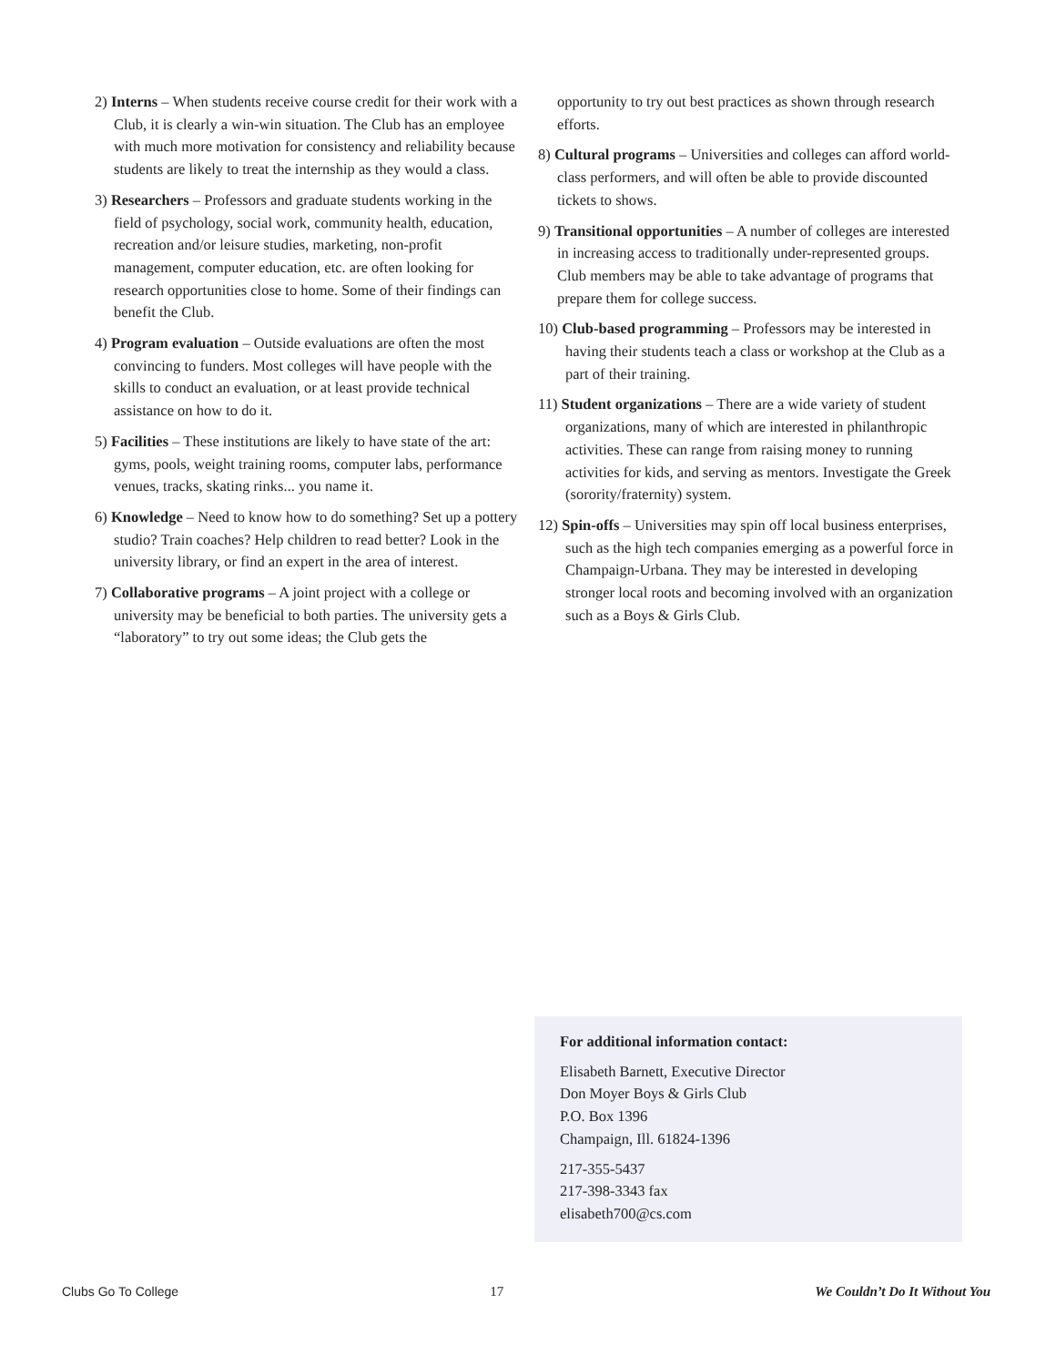2) Interns – When students receive course credit for their work with a Club, it is clearly a win-win situation. The Club has an employee with much more motivation for consistency and reliability because students are likely to treat the internship as they would a class.
3) Researchers – Professors and graduate students working in the field of psychology, social work, community health, education, recreation and/or leisure studies, marketing, non-profit management, computer education, etc. are often looking for research opportunities close to home. Some of their findings can benefit the Club.
4) Program evaluation – Outside evaluations are often the most convincing to funders. Most colleges will have people with the skills to conduct an evaluation, or at least provide technical assistance on how to do it.
5) Facilities – These institutions are likely to have state of the art: gyms, pools, weight training rooms, computer labs, performance venues, tracks, skating rinks... you name it.
6) Knowledge – Need to know how to do something? Set up a pottery studio? Train coaches? Help children to read better? Look in the university library, or find an expert in the area of interest.
7) Collaborative programs – A joint project with a college or university may be beneficial to both parties. The university gets a “laboratory” to try out some ideas; the Club gets the
opportunity to try out best practices as shown through research efforts.
8) Cultural programs – Universities and colleges can afford world-class performers, and will often be able to provide discounted tickets to shows.
9) Transitional opportunities – A number of colleges are interested in increasing access to traditionally under-represented groups. Club members may be able to take advantage of programs that prepare them for college success.
10) Club-based programming – Professors may be interested in having their students teach a class or workshop at the Club as a part of their training.
11) Student organizations – There are a wide variety of student organizations, many of which are interested in philanthropic activities. These can range from raising money to running activities for kids, and serving as mentors. Investigate the Greek (sorority/fraternity) system.
12) Spin-offs – Universities may spin off local business enterprises, such as the high tech companies emerging as a powerful force in Champaign-Urbana. They may be interested in developing stronger local roots and becoming involved with an organization such as a Boys & Girls Club.
For additional information contact:
Elisabeth Barnett, Executive Director
Don Moyer Boys & Girls Club
P.O. Box 1396
Champaign, Ill. 61824-1396
217-355-5437
217-398-3343 fax
elisabeth700@cs.com
Clubs Go To College 17 We Couldn’t Do It Without You